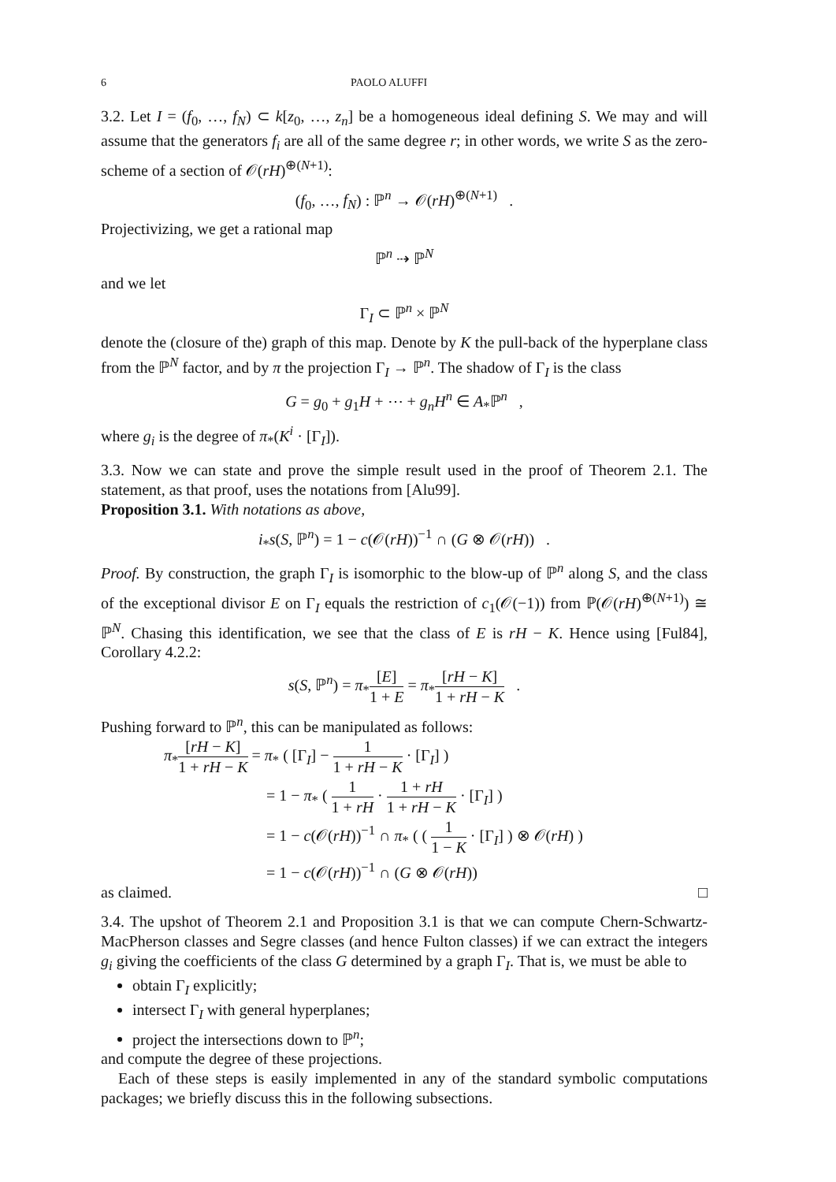6 PAOLO ALUFFI
3.2. Let I = (f<sub>0</sub>, …, f<sub>N</sub>) ⊂ k[z<sub>0</sub>, …, z<sub>n</sub>] be a homogeneous ideal defining S. We may and will assume that the generators f<sub>i</sub> are all of the same degree r; in other words, we write S as the zero-scheme of a section of 𝒪(rH)<sup>⊕(N+1)</sup>:
(f<sub>0</sub>, …, f<sub>N</sub>) : ℙ<sup>n</sup> → 𝒪(rH)<sup>⊕(N+1)</sup> .
Projectivizing, we get a rational map
ℙ<sup>n</sup> ⇢ ℙ<sup>N</sup>
and we let
Γ<sub>I</sub> ⊂ ℙ<sup>n</sup> × ℙ<sup>N</sup>
denote the (closure of the) graph of this map. Denote by K the pull-back of the hyperplane class from the ℙ<sup>N</sup> factor, and by π the projection Γ<sub>I</sub> → ℙ<sup>n</sup>. The shadow of Γ<sub>I</sub> is the class
G = g<sub>0</sub> + g<sub>1</sub>H + ⋯ + g<sub>n</sub>H<sup>n</sup> ∈ A<sub>*</sub>ℙ<sup>n</sup> ,
where g<sub>i</sub> is the degree of π<sub>*</sub>(K<sup>i</sup> · [Γ<sub>I</sub>]).
3.3. Now we can state and prove the simple result used in the proof of Theorem 2.1. The statement, as that proof, uses the notations from [Alu99].
Proposition 3.1. With notations as above,
i<sub>*</sub>s(S, ℙ<sup>n</sup>) = 1 − c(𝒪(rH))<sup>−1</sup> ∩ (G ⊗ 𝒪(rH)) .
Proof. By construction, the graph Γ<sub>I</sub> is isomorphic to the blow-up of ℙ<sup>n</sup> along S, and the class of the exceptional divisor E on Γ<sub>I</sub> equals the restriction of c<sub>1</sub>(𝒪(−1)) from ℙ(𝒪(rH)<sup>⊕(N+1)</sup>) ≅ ℙ<sup>N</sup>. Chasing this identification, we see that the class of E is rH − K. Hence using [Ful84], Corollary 4.2.2:
s(S, ℙ<sup>n</sup>) = π<sub>*</sub>[E] 1 + E = π<sub>*</sub>[rH − K] 1 + rH − K .
Pushing forward to ℙ<sup>n</sup>, this can be manipulated as follows:
π<sub>*</sub>[rH − K] 1 + rH − K = π<sub>*</sub> ( [Γ<sub>I</sub>] − 1 1 + rH − K · [Γ<sub>I</sub>] )
= 1 − π<sub>*</sub> ( 1 1 + rH · 1 + rH 1 + rH − K · [Γ<sub>I</sub>] )
= 1 − c(𝒪(rH))<sup>−1</sup> ∩ π<sub>*</sub> ( ( 1 1 − K · [Γ<sub>I</sub>] ) ⊗ 𝒪(rH) )
= 1 − c(𝒪(rH))<sup>−1</sup> ∩ (G ⊗ 𝒪(rH))
as claimed. □
3.4. The upshot of Theorem 2.1 and Proposition 3.1 is that we can compute Chern-Schwartz-MacPherson classes and Segre classes (and hence Fulton classes) if we can extract the integers g<sub>i</sub> giving the coefficients of the class G determined by a graph Γ<sub>I</sub>. That is, we must be able to
obtain Γ<sub>I</sub> explicitly;
intersect Γ<sub>I</sub> with general hyperplanes;
project the intersections down to ℙ<sup>n</sup>;
and compute the degree of these projections.
Each of these steps is easily implemented in any of the standard symbolic computations packages; we briefly discuss this in the following subsections.